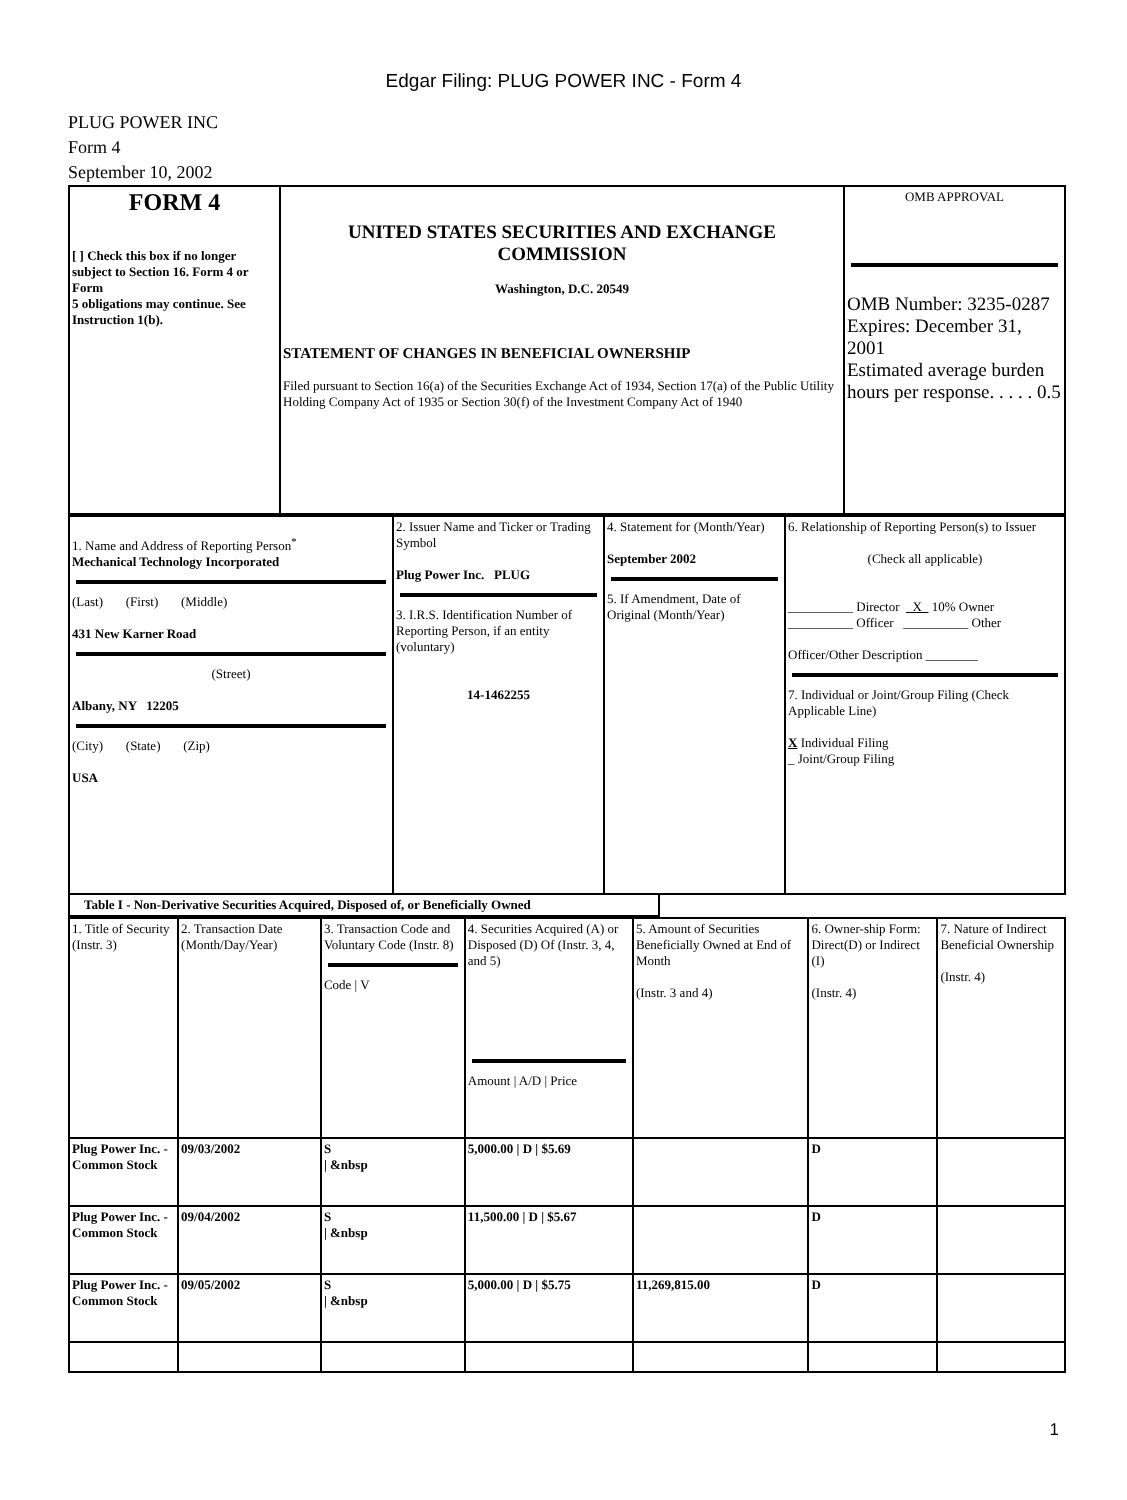Edgar Filing: PLUG POWER INC - Form 4
PLUG POWER INC
Form 4
September 10, 2002
| FORM 4 [ ] Check this box if no longer subject to Section 16. Form 4 or Form 5 obligations may continue. See Instruction 1(b). | UNITED STATES SECURITIES AND EXCHANGE COMMISSION Washington, D.C. 20549 STATEMENT OF CHANGES IN BENEFICIAL OWNERSHIP Filed pursuant to Section 16(a) of the Securities Exchange Act of 1934, Section 17(a) of the Public Utility Holding Company Act of 1935 or Section 30(f) of the Investment Company Act of 1940 | OMB APPROVAL OMB Number: 3235-0287 Expires: December 31, 2001 Estimated average burden hours per response. . . . . 0.5 |
| 1. Name and Address of Reporting Person<sup>*</sup> Mechanical Technology Incorporated (Last) (First) (Middle) 431 New Karner Road (Street) Albany, NY 12205 (City) (State) (Zip) USA | 2. Issuer Name and Ticker or Trading Symbol Plug Power Inc. PLUG 3. I.R.S. Identification Number of Reporting Person, if an entity (voluntary) 14-1462255 | 4. Statement for (Month/Year) September 2002 5. If Amendment, Date of Original (Month/Year) | 6. Relationship of Reporting Person(s) to Issuer (Check all applicable) __________ Director X 10% Owner __________ Officer __________ Other Officer/Other Description ________ 7. Individual or Joint/Group Filing (Check Applicable Line) X Individual Filing _ Joint/Group Filing |
Table I - Non-Derivative Securities Acquired, Disposed of, or Beneficially Owned
| 1. Title of Security (Instr. 3) | 2. Transaction Date (Month/Day/Year) | 3. Transaction Code and Voluntary Code (Instr. 8) Code / V | 4. Securities Acquired (A) or Disposed (D) Of (Instr. 3, 4, and 5) Amount / A/D / Price | 5. Amount of Securities Beneficially Owned at End of Month (Instr. 3 and 4) | 6. Owner-ship Form: Direct(D) or Indirect (I) (Instr. 4) | 7. Nature of Indirect Beneficial Ownership (Instr. 4) |
| Plug Power Inc. - Common Stock | 09/03/2002 | S / &nbsp | 5,000.00 / D / $5.69 | | D | |
| Plug Power Inc. - Common Stock | 09/04/2002 | S / &nbsp | 11,500.00 / D / $5.67 | | D | |
| Plug Power Inc. - Common Stock | 09/05/2002 | S / &nbsp | 5,000.00 / D / $5.75 | 11,269,815.00 | D | |
1